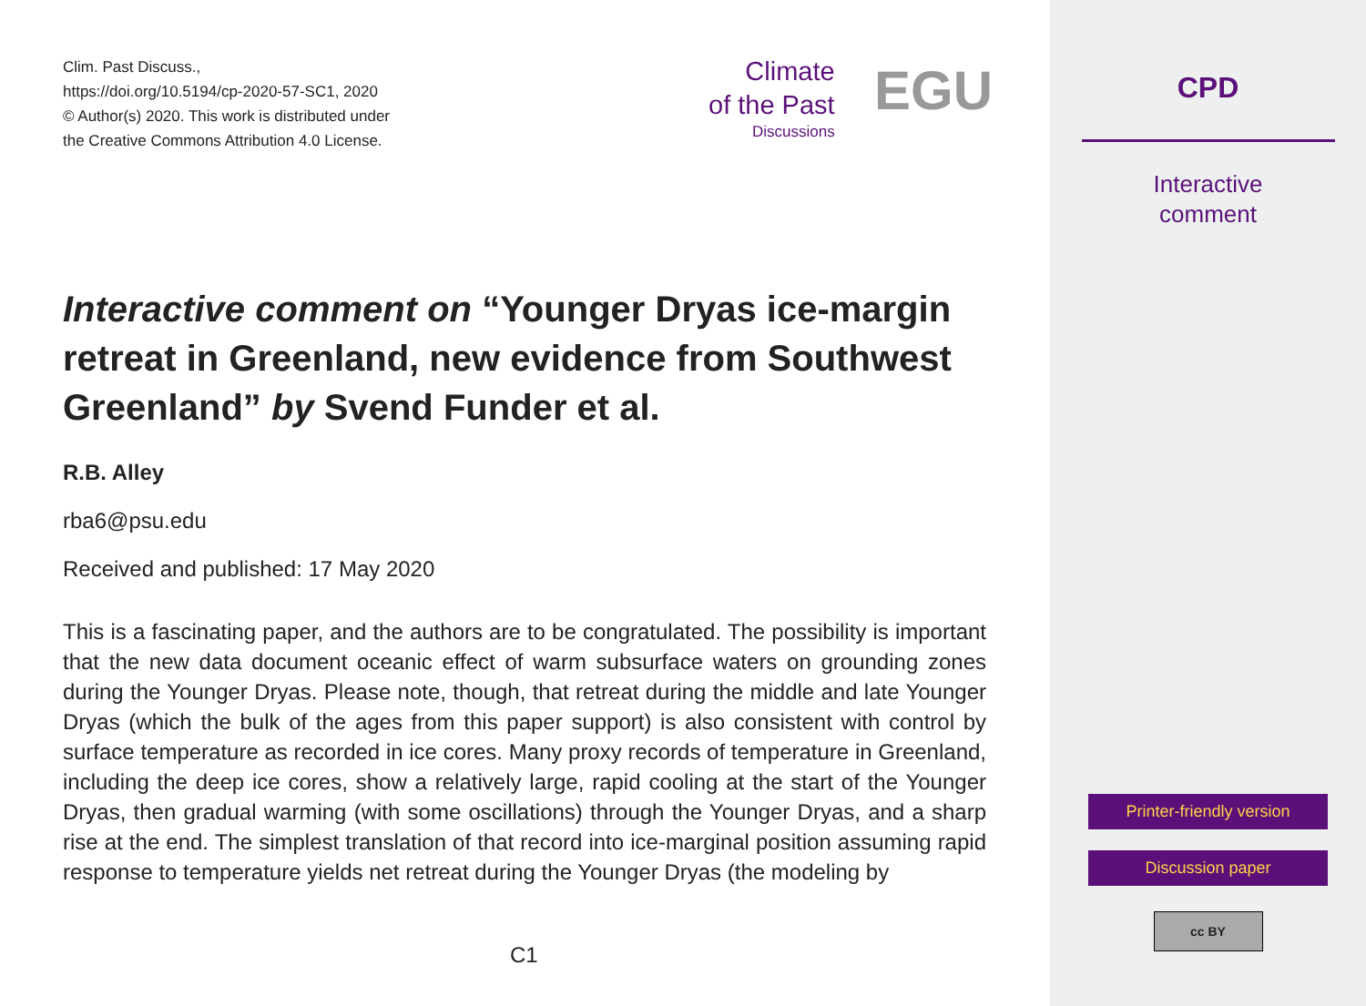Clim. Past Discuss.,
https://doi.org/10.5194/cp-2020-57-SC1, 2020
© Author(s) 2020. This work is distributed under
the Creative Commons Attribution 4.0 License.
Climate
of the Past
Discussions
EGU
Interactive comment on “Younger Dryas ice-margin retreat in Greenland, new evidence from Southwest Greenland” by Svend Funder et al.
R.B. Alley
rba6@psu.edu
Received and published: 17 May 2020
This is a fascinating paper, and the authors are to be congratulated. The possibility is important that the new data document oceanic effect of warm subsurface waters on grounding zones during the Younger Dryas. Please note, though, that retreat during the middle and late Younger Dryas (which the bulk of the ages from this paper support) is also consistent with control by surface temperature as recorded in ice cores. Many proxy records of temperature in Greenland, including the deep ice cores, show a relatively large, rapid cooling at the start of the Younger Dryas, then gradual warming (with some oscillations) through the Younger Dryas, and a sharp rise at the end. The simplest translation of that record into ice-marginal position assuming rapid response to temperature yields net retreat during the Younger Dryas (the modeling by
C1
CPD
Interactive
comment
Printer-friendly version
Discussion paper
cc BY